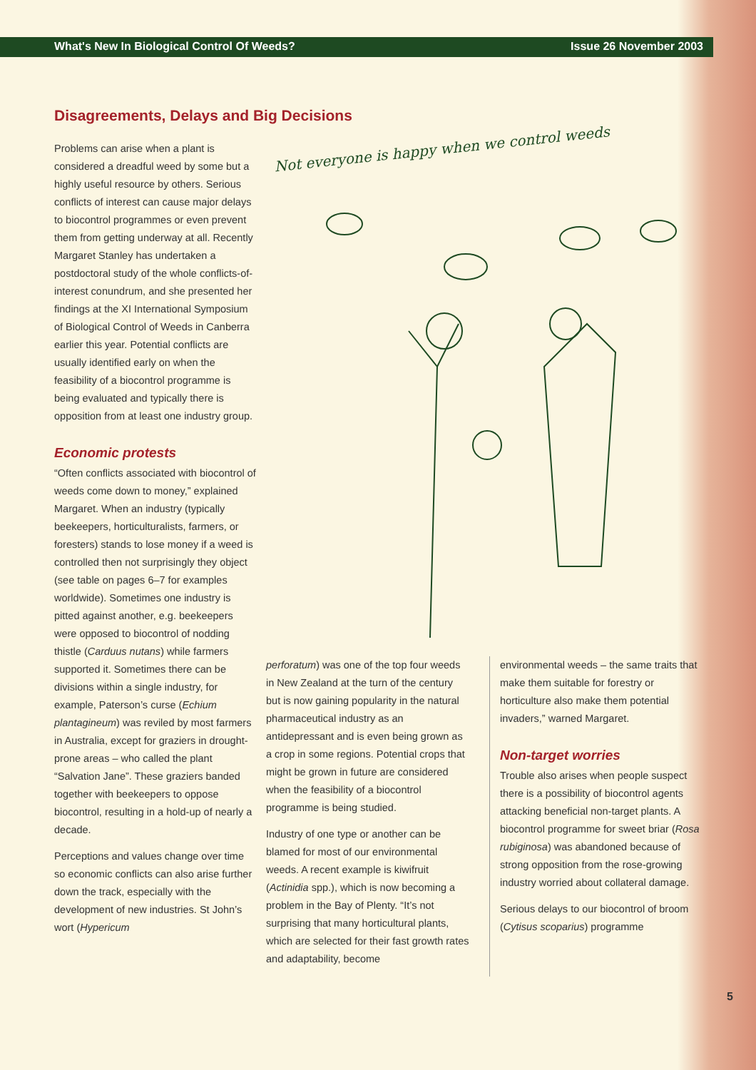What's New In Biological Control Of Weeds? Issue 26 November 2003
Disagreements, Delays and Big Decisions
Problems can arise when a plant is considered a dreadful weed by some but a highly useful resource by others. Serious conflicts of interest can cause major delays to biocontrol programmes or even prevent them from getting underway at all. Recently Margaret Stanley has undertaken a postdoctoral study of the whole conflicts-of-interest conundrum, and she presented her findings at the XI International Symposium of Biological Control of Weeds in Canberra earlier this year. Potential conflicts are usually identified early on when the feasibility of a biocontrol programme is being evaluated and typically there is opposition from at least one industry group.
Economic protests
“Often conflicts associated with biocontrol of weeds come down to money,” explained Margaret. When an industry (typically beekeepers, horticulturalists, farmers, or foresters) stands to lose money if a weed is controlled then not surprisingly they object (see table on pages 6–7 for examples worldwide). Sometimes one industry is pitted against another, e.g. beekeepers were opposed to biocontrol of nodding thistle (Carduus nutans) while farmers supported it. Sometimes there can be divisions within a single industry, for example, Paterson’s curse (Echium plantagineum) was reviled by most farmers in Australia, except for graziers in drought-prone areas – who called the plant “Salvation Jane”. These graziers banded together with beekeepers to oppose biocontrol, resulting in a hold-up of nearly a decade.
Perceptions and values change over time so economic conflicts can also arise further down the track, especially with the development of new industries. St John’s wort (Hypericum
Not everyone is happy when we control weeds
perforatum) was one of the top four weeds in New Zealand at the turn of the century but is now gaining popularity in the natural pharmaceutical industry as an antidepressant and is even being grown as a crop in some regions. Potential crops that might be grown in future are considered when the feasibility of a biocontrol programme is being studied.
Industry of one type or another can be blamed for most of our environmental weeds. A recent example is kiwifruit (Actinidia spp.), which is now becoming a problem in the Bay of Plenty. “It’s not surprising that many horticultural plants, which are selected for their fast growth rates and adaptability, become
environmental weeds – the same traits that make them suitable for forestry or horticulture also make them potential invaders,” warned Margaret.
Non-target worries
Trouble also arises when people suspect there is a possibility of biocontrol agents attacking beneficial non-target plants. A biocontrol programme for sweet briar (Rosa rubiginosa) was abandoned because of strong opposition from the rose-growing industry worried about collateral damage.
Serious delays to our biocontrol of broom (Cytisus scoparius) programme
5